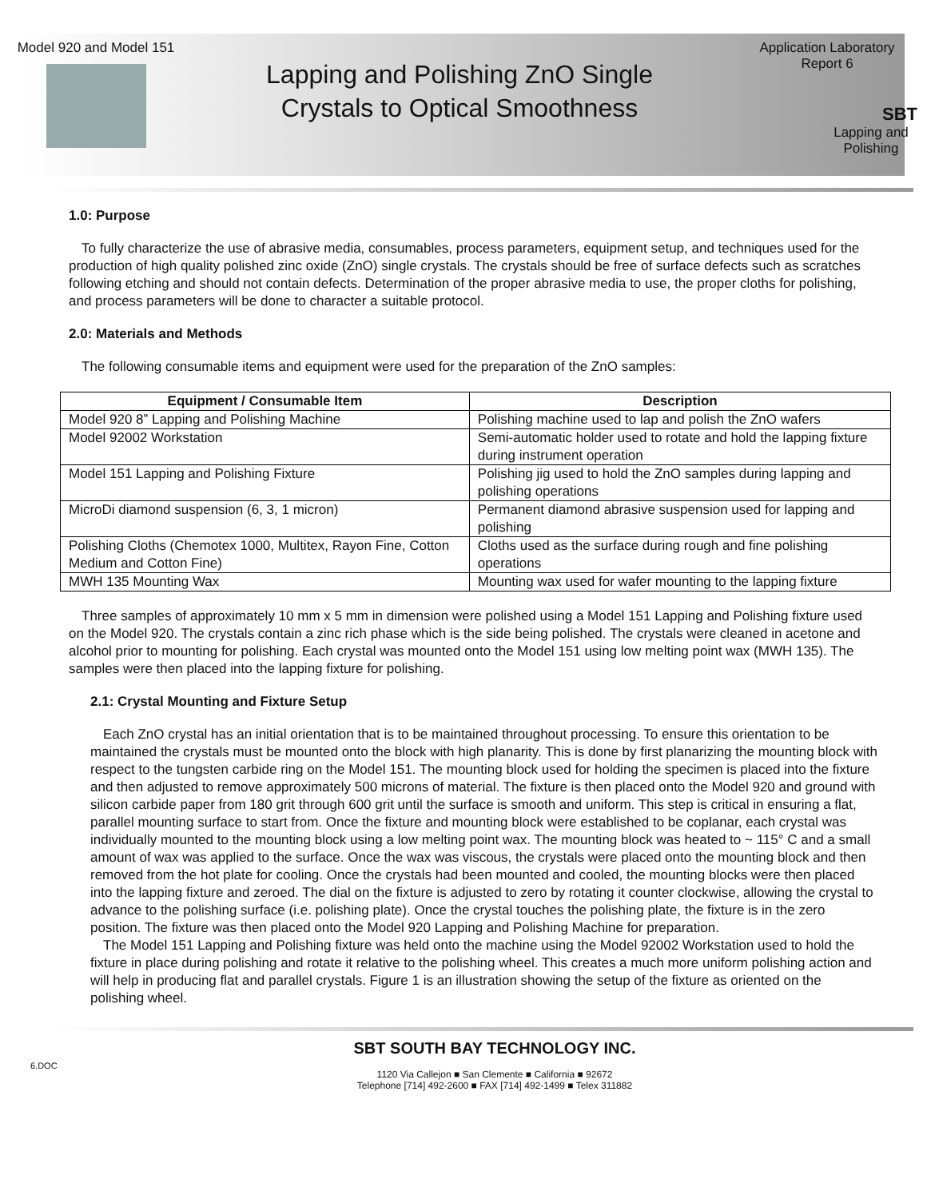Model 920 and Model 151
Lapping and Polishing ZnO Single
Crystals to Optical Smoothness
Application Laboratory
Report 6
SBT
Lapping and Polishing
1.0: Purpose
To fully characterize the use of abrasive media, consumables, process parameters, equipment setup, and techniques used for the production of high quality polished zinc oxide (ZnO) single crystals. The crystals should be free of surface defects such as scratches following etching and should not contain defects. Determination of the proper abrasive media to use, the proper cloths for polishing, and process parameters will be done to character a suitable protocol.
2.0: Materials and Methods
The following consumable items and equipment were used for the preparation of the ZnO samples:
| Equipment / Consumable Item | Description |
| --- | --- |
| Model 920 8” Lapping and Polishing Machine | Polishing machine used to lap and polish the ZnO wafers |
| Model 92002 Workstation | Semi-automatic holder used to rotate and hold the lapping fixture during instrument operation |
| Model 151 Lapping and Polishing Fixture | Polishing jig used to hold the ZnO samples during lapping and polishing operations |
| MicroDi diamond suspension (6, 3, 1 micron) | Permanent diamond abrasive suspension used for lapping and polishing |
| Polishing Cloths (Chemotex 1000, Multitex, Rayon Fine, Cotton Medium and Cotton Fine) | Cloths used as the surface during rough and fine polishing operations |
| MWH 135 Mounting Wax | Mounting wax used for wafer mounting to the lapping fixture |
Three samples of approximately 10 mm x 5 mm in dimension were polished using a Model 151 Lapping and Polishing fixture used on the Model 920. The crystals contain a zinc rich phase which is the side being polished. The crystals were cleaned in acetone and alcohol prior to mounting for polishing. Each crystal was mounted onto the Model 151 using low melting point wax (MWH 135). The samples were then placed into the lapping fixture for polishing.
2.1: Crystal Mounting and Fixture Setup
Each ZnO crystal has an initial orientation that is to be maintained throughout processing. To ensure this orientation to be maintained the crystals must be mounted onto the block with high planarity. This is done by first planarizing the mounting block with respect to the tungsten carbide ring on the Model 151. The mounting block used for holding the specimen is placed into the fixture and then adjusted to remove approximately 500 microns of material. The fixture is then placed onto the Model 920 and ground with silicon carbide paper from 180 grit through 600 grit until the surface is smooth and uniform. This step is critical in ensuring a flat, parallel mounting surface to start from. Once the fixture and mounting block were established to be coplanar, each crystal was individually mounted to the mounting block using a low melting point wax. The mounting block was heated to ~ 115° C and a small amount of wax was applied to the surface. Once the wax was viscous, the crystals were placed onto the mounting block and then removed from the hot plate for cooling. Once the crystals had been mounted and cooled, the mounting blocks were then placed into the lapping fixture and zeroed. The dial on the fixture is adjusted to zero by rotating it counter clockwise, allowing the crystal to advance to the polishing surface (i.e. polishing plate). Once the crystal touches the polishing plate, the fixture is in the zero position. The fixture was then placed onto the Model 920 Lapping and Polishing Machine for preparation.
The Model 151 Lapping and Polishing fixture was held onto the machine using the Model 92002 Workstation used to hold the fixture in place during polishing and rotate it relative to the polishing wheel. This creates a much more uniform polishing action and will help in producing flat and parallel crystals. Figure 1 is an illustration showing the setup of the fixture as oriented on the polishing wheel.
6.DOC
SBT SOUTH BAY TECHNOLOGY INC.
1120 Via Callejon ■ San Clemente ■ California ■ 92672
Telephone [714] 492-2600 ■ FAX [714] 492-1499 ■ Telex 311882